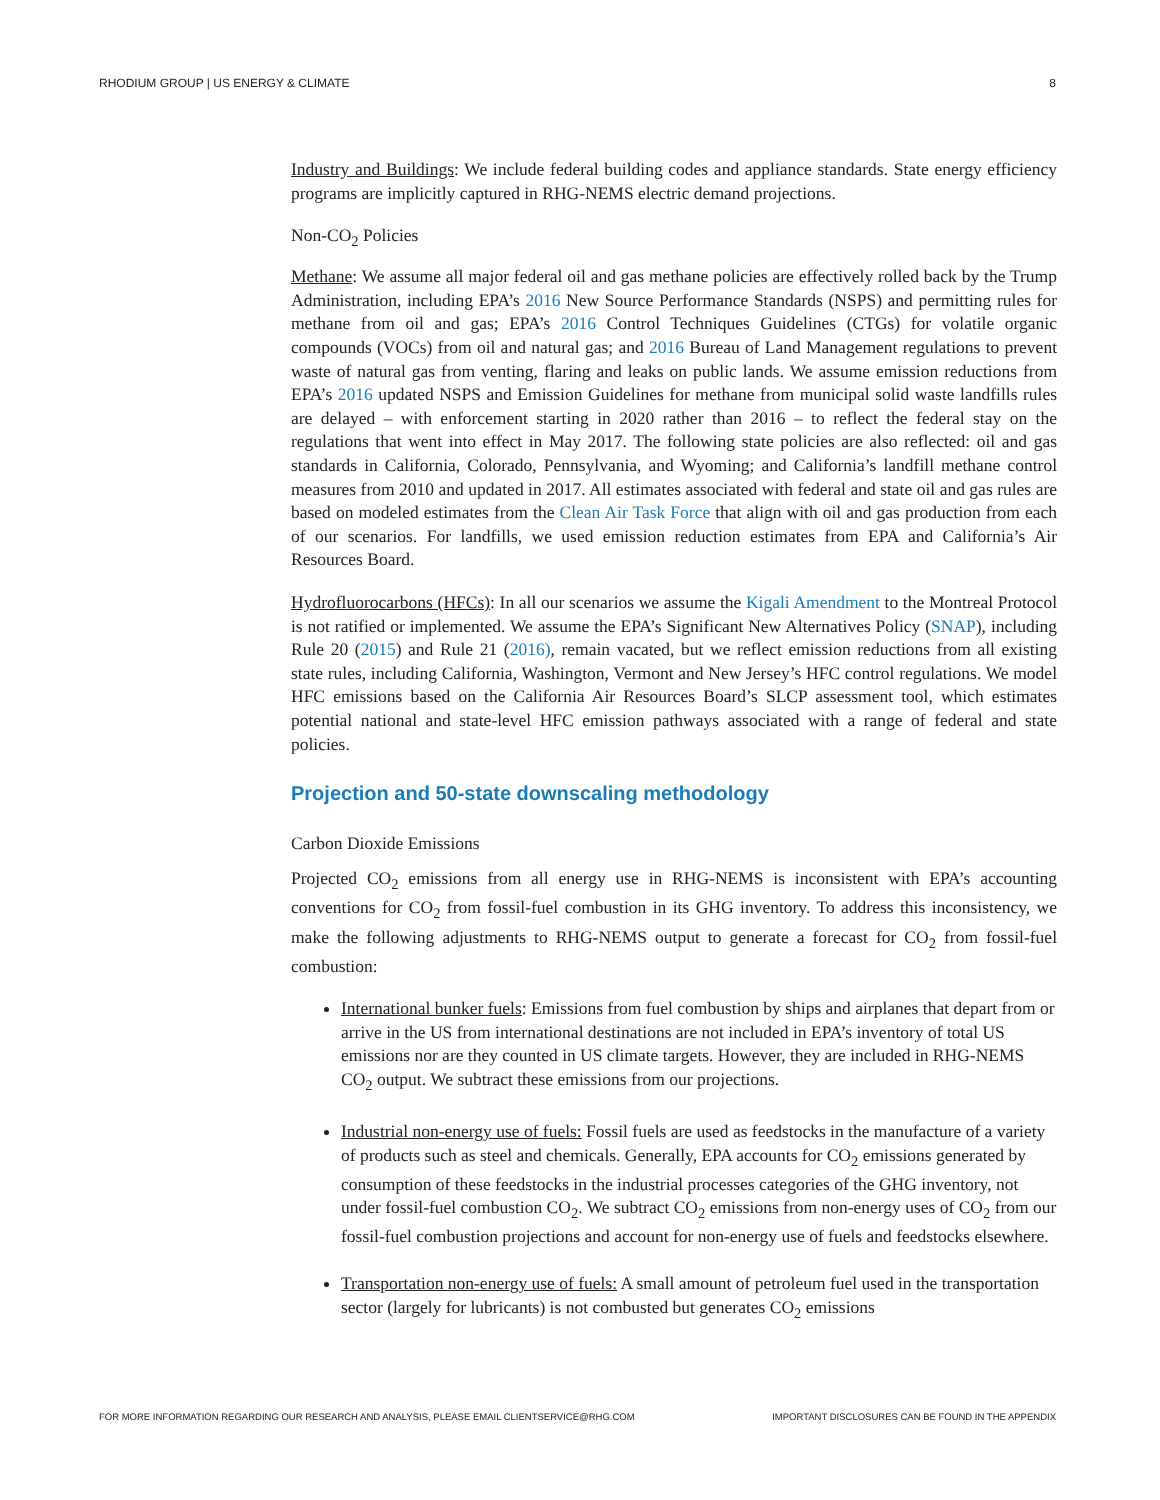RHODIUM GROUP | US ENERGY & CLIMATE 8
Industry and Buildings: We include federal building codes and appliance standards. State energy efficiency programs are implicitly captured in RHG-NEMS electric demand projections.
Non-CO<sub>2</sub> Policies
Methane: We assume all major federal oil and gas methane policies are effectively rolled back by the Trump Administration, including EPA’s 2016 New Source Performance Standards (NSPS) and permitting rules for methane from oil and gas; EPA’s 2016 Control Techniques Guidelines (CTGs) for volatile organic compounds (VOCs) from oil and natural gas; and 2016 Bureau of Land Management regulations to prevent waste of natural gas from venting, flaring and leaks on public lands. We assume emission reductions from EPA’s 2016 updated NSPS and Emission Guidelines for methane from municipal solid waste landfills rules are delayed – with enforcement starting in 2020 rather than 2016 – to reflect the federal stay on the regulations that went into effect in May 2017. The following state policies are also reflected: oil and gas standards in California, Colorado, Pennsylvania, and Wyoming; and California’s landfill methane control measures from 2010 and updated in 2017. All estimates associated with federal and state oil and gas rules are based on modeled estimates from the Clean Air Task Force that align with oil and gas production from each of our scenarios. For landfills, we used emission reduction estimates from EPA and California’s Air Resources Board.
Hydrofluorocarbons (HFCs): In all our scenarios we assume the Kigali Amendment to the Montreal Protocol is not ratified or implemented. We assume the EPA’s Significant New Alternatives Policy (SNAP), including Rule 20 (2015) and Rule 21 (2016), remain vacated, but we reflect emission reductions from all existing state rules, including California, Washington, Vermont and New Jersey’s HFC control regulations. We model HFC emissions based on the California Air Resources Board’s SLCP assessment tool, which estimates potential national and state-level HFC emission pathways associated with a range of federal and state policies.
Projection and 50-state downscaling methodology
Carbon Dioxide Emissions
Projected CO<sub>2</sub> emissions from all energy use in RHG-NEMS is inconsistent with EPA’s accounting conventions for CO<sub>2</sub> from fossil-fuel combustion in its GHG inventory. To address this inconsistency, we make the following adjustments to RHG-NEMS output to generate a forecast for CO<sub>2</sub> from fossil-fuel combustion:
International bunker fuels: Emissions from fuel combustion by ships and airplanes that depart from or arrive in the US from international destinations are not included in EPA’s inventory of total US emissions nor are they counted in US climate targets. However, they are included in RHG-NEMS CO<sub>2</sub> output. We subtract these emissions from our projections.
Industrial non-energy use of fuels: Fossil fuels are used as feedstocks in the manufacture of a variety of products such as steel and chemicals. Generally, EPA accounts for CO<sub>2</sub> emissions generated by consumption of these feedstocks in the industrial processes categories of the GHG inventory, not under fossil-fuel combustion CO<sub>2</sub>. We subtract CO<sub>2</sub> emissions from non-energy uses of CO<sub>2</sub> from our fossil-fuel combustion projections and account for non-energy use of fuels and feedstocks elsewhere.
Transportation non-energy use of fuels: A small amount of petroleum fuel used in the transportation sector (largely for lubricants) is not combusted but generates CO<sub>2</sub> emissions
FOR MORE INFORMATION REGARDING OUR RESEARCH AND ANALYSIS, PLEASE EMAIL CLIENTSERVICE@RHG.COM IMPORTANT DISCLOSURES CAN BE FOUND IN THE APPENDIX